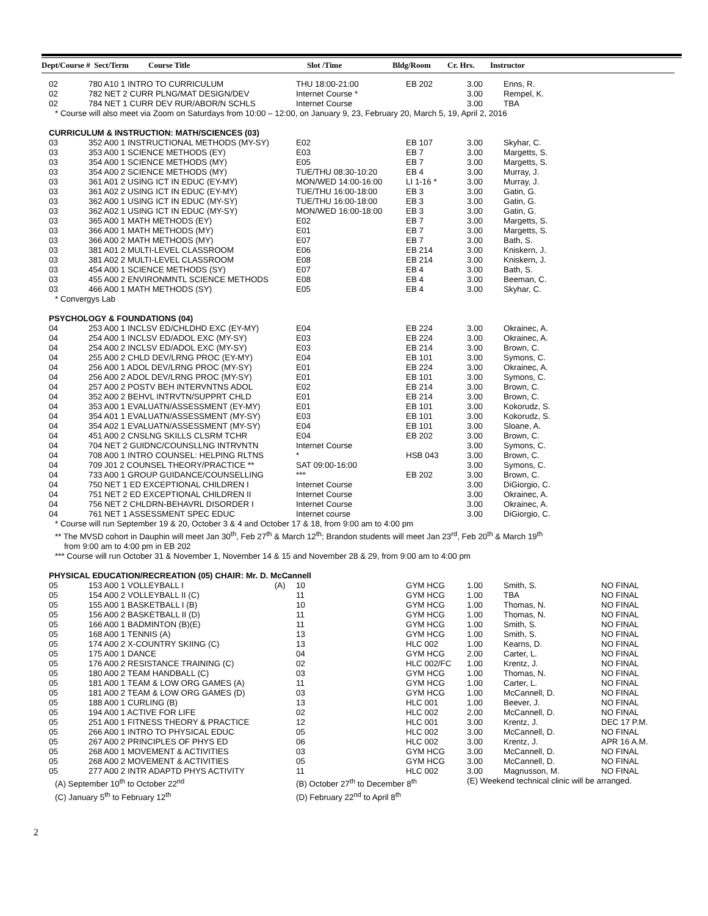| Dept/Course # Sect/Term | Course Title | Slot /Time | Bldg/Room | Cr. Hrs. | Instructor |
| --- | --- | --- | --- | --- | --- |
| 02 | 780 A10 1 INTRO TO CURRICULUM | THU 18:00-21:00 | EB 202 | 3.00 | Enns, R. | |
| 02 | 782 NET 2 CURR PLNG/MAT DESIGN/DEV | Internet Course * | | 3.00 | Rempel, K. | |
| 02 | 784 NET 1 CURR DEV RUR/ABOR/N SCHLS | Internet Course | | 3.00 | TBA | |
| * Course will also meet via Zoom on Saturdays from 10:00 – 12:00, on January 9, 23, February 20, March 5, 19, April 2, 2016 | | | | | | |
| CURRICULUM & INSTRUCTION: MATH/SCIENCES (03) | | | | | | |
| 03 | 352 A00 1 INSTRUCTIONAL METHODS (MY-SY) | E02 | EB 107 | 3.00 | Skyhar, C. | |
| 03 | 353 A00 1 SCIENCE METHODS (EY) | E03 | EB 7 | 3.00 | Margetts, S. | |
| 03 | 354 A00 1 SCIENCE METHODS (MY) | E05 | EB 7 | 3.00 | Margetts, S. | |
| 03 | 354 A00 2 SCIENCE METHODS (MY) | TUE/THU 08:30-10:20 | EB 4 | 3.00 | Murray, J. | |
| 03 | 361 A01 2 USING ICT IN EDUC (EY-MY) | MON/WED 14:00-16:00 | LI 1-16 * | 3.00 | Murray, J. | |
| 03 | 361 A02 2 USING ICT IN EDUC (EY-MY) | TUE/THU 16:00-18:00 | EB 3 | 3.00 | Gatin, G. | |
| 03 | 362 A00 1 USING ICT IN EDUC (MY-SY) | TUE/THU 16:00-18:00 | EB 3 | 3.00 | Gatin, G. | |
| 03 | 362 A02 1 USING ICT IN EDUC (MY-SY) | MON/WED 16:00-18:00 | EB 3 | 3.00 | Gatin, G. | |
| 03 | 365 A00 1 MATH METHODS (EY) | E02 | EB 7 | 3.00 | Margetts, S. | |
| 03 | 366 A00 1 MATH METHODS (MY) | E01 | EB 7 | 3.00 | Margetts, S. | |
| 03 | 366 A00 2 MATH METHODS (MY) | E07 | EB 7 | 3.00 | Bath, S. | |
| 03 | 381 A01 2 MULTI-LEVEL CLASSROOM | E06 | EB 214 | 3.00 | Kniskern, J. | |
| 03 | 381 A02 2 MULTI-LEVEL CLASSROOM | E08 | EB 214 | 3.00 | Kniskern, J. | |
| 03 | 454 A00 1 SCIENCE METHODS (SY) | E07 | EB 4 | 3.00 | Bath, S. | |
| 03 | 455 A00 2 ENVIRONMNTL SCIENCE METHODS | E08 | EB 4 | 3.00 | Beeman, C. | |
| 03 | 466 A00 1 MATH METHODS (SY) | E05 | EB 4 | 3.00 | Skyhar, C. | |
| * Convergys Lab | | | | | | |
| PSYCHOLOGY & FOUNDATIONS (04) | | | | | | |
| 04 | 253 A00 1 INCLSV ED/CHLDHD EXC (EY-MY) | E04 | EB 224 | 3.00 | Okrainec, A. | |
| 04 | 254 A00 1 INCLSV ED/ADOL EXC (MY-SY) | E03 | EB 224 | 3.00 | Okrainec, A. | |
| 04 | 254 A00 2 INCLSV ED/ADOL EXC (MY-SY) | E03 | EB 214 | 3.00 | Brown, C. | |
| 04 | 255 A00 2 CHLD DEV/LRNG PROC (EY-MY) | E04 | EB 101 | 3.00 | Symons, C. | |
| 04 | 256 A00 1 ADOL DEV/LRNG PROC (MY-SY) | E01 | EB 224 | 3.00 | Okrainec, A. | |
| 04 | 256 A00 2 ADOL DEV/LRNG PROC (MY-SY) | E01 | EB 101 | 3.00 | Symons, C. | |
| 04 | 257 A00 2 POSTV BEH INTERVNTNS ADOL | E02 | EB 214 | 3.00 | Brown, C. | |
| 04 | 352 A00 2 BEHVL INTRVTN/SUPPRT CHLD | E01 | EB 214 | 3.00 | Brown, C. | |
| 04 | 353 A00 1 EVALUATN/ASSESSMENT (EY-MY) | E01 | EB 101 | 3.00 | Kokorudz, S. | |
| 04 | 354 A01 1 EVALUATN/ASSESSMENT (MY-SY) | E03 | EB 101 | 3.00 | Kokorudz, S. | |
| 04 | 354 A02 1 EVALUATN/ASSESSMENT (MY-SY) | E04 | EB 101 | 3.00 | Sloane, A. | |
| 04 | 451 A00 2 CNSLNG SKILLS CLSRM TCHR | E04 | EB 202 | 3.00 | Brown, C. | |
| 04 | 704 NET 2 GUIDNC/COUNSLLNG INTRVNTN | Internet Course | | 3.00 | Symons, C. | |
| 04 | 708 A00 1 INTRO COUNSEL: HELPING RLTNS | * | HSB 043 | 3.00 | Brown, C. | |
| 04 | 709 J01 2 COUNSEL THEORY/PRACTICE ** | SAT 09:00-16:00 | | 3.00 | Symons, C. | |
| 04 | 733 A00 1 GROUP GUIDANCE/COUNSELLING | *** | EB 202 | 3.00 | Brown, C. | |
| 04 | 750 NET 1 ED EXCEPTIONAL CHILDREN I | Internet Course | | 3.00 | DiGiorgio, C. | |
| 04 | 751 NET 2 ED EXCEPTIONAL CHILDREN II | Internet Course | | 3.00 | Okrainec, A. | |
| 04 | 756 NET 2 CHLDRN-BEHAVRL DISORDER I | Internet Course | | 3.00 | Okrainec, A. | |
| 04 | 761 NET 1 ASSESSMENT SPEC EDUC | Internet course | | 3.00 | DiGiorgio, C. | |
| * Course will run September 19 & 20, October 3 & 4 and October 17 & 18, from 9:00 am to 4:00 pm | | | | | | |
| ** The MVSD cohort in Dauphin will meet Jan 30<sup>th</sup>, Feb 27<sup>th</sup> & March 12<sup>th</sup>; Brandon students will meet Jan 23<sup>rd</sup>, Feb 20<sup>th</sup> & March 19<sup>th</sup> from 9:00 am to 4:00 pm in EB 202 | | | | | | |
| *** Course will run October 31 & November 1, November 14 & 15 and November 28 & 29, from 9:00 am to 4:00 pm | | | | | | |
| PHYSICAL EDUCATION/RECREATION (05) CHAIR: Mr. D. McCannell | | | | | | |
| 05 | 153 A00 1 VOLLEYBALL I (A) | 10 | GYM HCG | 1.00 | Smith, S. | NO FINAL |
| 05 | 154 A00 2 VOLLEYBALL II (C) | 11 | GYM HCG | 1.00 | TBA | NO FINAL |
| 05 | 155 A00 1 BASKETBALL I (B) | 10 | GYM HCG | 1.00 | Thomas, N. | NO FINAL |
| 05 | 156 A00 2 BASKETBALL II (D) | 11 | GYM HCG | 1.00 | Thomas, N. | NO FINAL |
| 05 | 166 A00 1 BADMINTON (B)(E) | 11 | GYM HCG | 1.00 | Smith, S. | NO FINAL |
| 05 | 168 A00 1 TENNIS (A) | 13 | GYM HCG | 1.00 | Smith, S. | NO FINAL |
| 05 | 174 A00 2 X-COUNTRY SKIING (C) | 13 | HLC 002 | 1.00 | Kearns, D. | NO FINAL |
| 05 | 175 A00 1 DANCE | 04 | GYM HCG | 2.00 | Carter, L. | NO FINAL |
| 05 | 176 A00 2 RESISTANCE TRAINING (C) | 02 | HLC 002/FC | 1.00 | Krentz, J. | NO FINAL |
| 05 | 180 A00 2 TEAM HANDBALL (C) | 03 | GYM HCG | 1.00 | Thomas, N. | NO FINAL |
| 05 | 181 A00 1 TEAM & LOW ORG GAMES (A) | 11 | GYM HCG | 1.00 | Carter, L. | NO FINAL |
| 05 | 181 A00 2 TEAM & LOW ORG GAMES (D) | 03 | GYM HCG | 1.00 | McCannell, D. | NO FINAL |
| 05 | 188 A00 1 CURLING (B) | 13 | HLC 001 | 1.00 | Beever, J. | NO FINAL |
| 05 | 194 A00 1 ACTIVE FOR LIFE | 02 | HLC 002 | 2.00 | McCannell, D. | NO FINAL |
| 05 | 251 A00 1 FITNESS THEORY & PRACTICE | 12 | HLC 001 | 3.00 | Krentz, J. | DEC 17 P.M. |
| 05 | 266 A00 1 INTRO TO PHYSICAL EDUC | 05 | HLC 002 | 3.00 | McCannell, D. | NO FINAL |
| 05 | 267 A00 2 PRINCIPLES OF PHYS ED | 06 | HLC 002 | 3.00 | Krentz, J. | APR 16 A.M. |
| 05 | 268 A00 1 MOVEMENT & ACTIVITIES | 03 | GYM HCG | 3.00 | McCannell, D. | NO FINAL |
| 05 | 268 A00 2 MOVEMENT & ACTIVITIES | 05 | GYM HCG | 3.00 | McCannell, D. | NO FINAL |
| 05 | 277 A00 2 INTR ADAPTD PHYS ACTIVITY | 11 | HLC 002 | 3.00 | Magnusson, M. | NO FINAL |
| (A) September 10<sup>th</sup> to October 22<sup>nd</sup> | | (B) October 27<sup>th</sup> to December 8<sup>th</sup> | | (E) Weekend technical clinic will be arranged. | | |
| (C) January 5<sup>th</sup> to February 12<sup>th</sup> | | (D) February 22<sup>nd</sup> to April 8<sup>th</sup> | | | | |
2